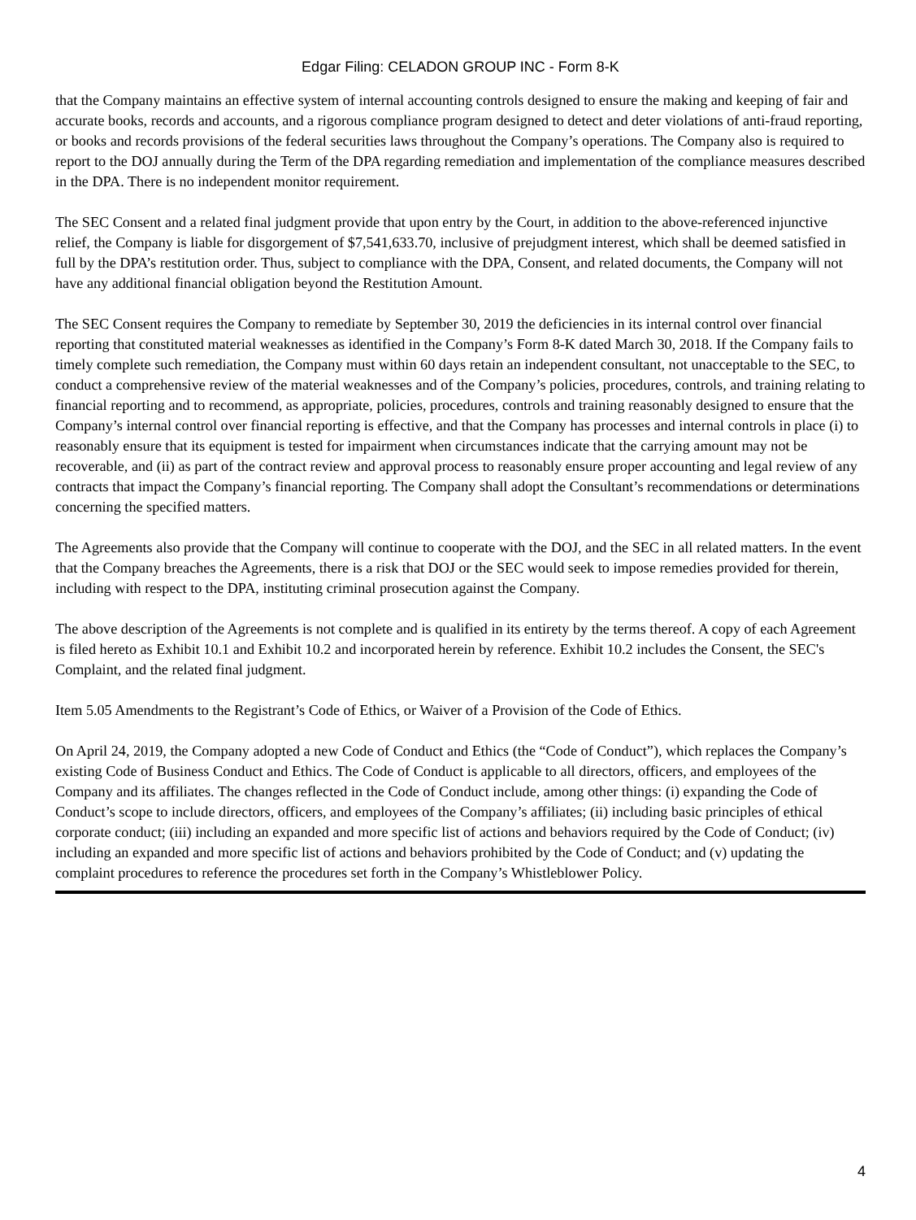Edgar Filing: CELADON GROUP INC - Form 8-K
that the Company maintains an effective system of internal accounting controls designed to ensure the making and keeping of fair and accurate books, records and accounts, and a rigorous compliance program designed to detect and deter violations of anti-fraud reporting, or books and records provisions of the federal securities laws throughout the Company’s operations. The Company also is required to report to the DOJ annually during the Term of the DPA regarding remediation and implementation of the compliance measures described in the DPA. There is no independent monitor requirement.
The SEC Consent and a related final judgment provide that upon entry by the Court, in addition to the above-referenced injunctive relief, the Company is liable for disgorgement of $7,541,633.70, inclusive of prejudgment interest, which shall be deemed satisfied in full by the DPA’s restitution order. Thus, subject to compliance with the DPA, Consent, and related documents, the Company will not have any additional financial obligation beyond the Restitution Amount.
The SEC Consent requires the Company to remediate by September 30, 2019 the deficiencies in its internal control over financial reporting that constituted material weaknesses as identified in the Company’s Form 8-K dated March 30, 2018. If the Company fails to timely complete such remediation, the Company must within 60 days retain an independent consultant, not unacceptable to the SEC, to conduct a comprehensive review of the material weaknesses and of the Company’s policies, procedures, controls, and training relating to financial reporting and to recommend, as appropriate, policies, procedures, controls and training reasonably designed to ensure that the Company’s internal control over financial reporting is effective, and that the Company has processes and internal controls in place (i) to reasonably ensure that its equipment is tested for impairment when circumstances indicate that the carrying amount may not be recoverable, and (ii) as part of the contract review and approval process to reasonably ensure proper accounting and legal review of any contracts that impact the Company’s financial reporting. The Company shall adopt the Consultant’s recommendations or determinations concerning the specified matters.
The Agreements also provide that the Company will continue to cooperate with the DOJ, and the SEC in all related matters. In the event that the Company breaches the Agreements, there is a risk that DOJ or the SEC would seek to impose remedies provided for therein, including with respect to the DPA, instituting criminal prosecution against the Company.
The above description of the Agreements is not complete and is qualified in its entirety by the terms thereof. A copy of each Agreement is filed hereto as Exhibit 10.1 and Exhibit 10.2 and incorporated herein by reference. Exhibit 10.2 includes the Consent, the SEC's Complaint, and the related final judgment.
Item 5.05 Amendments to the Registrant’s Code of Ethics, or Waiver of a Provision of the Code of Ethics.
On April 24, 2019, the Company adopted a new Code of Conduct and Ethics (the “Code of Conduct”), which replaces the Company’s existing Code of Business Conduct and Ethics. The Code of Conduct is applicable to all directors, officers, and employees of the Company and its affiliates. The changes reflected in the Code of Conduct include, among other things: (i) expanding the Code of Conduct’s scope to include directors, officers, and employees of the Company’s affiliates; (ii) including basic principles of ethical corporate conduct; (iii) including an expanded and more specific list of actions and behaviors required by the Code of Conduct; (iv) including an expanded and more specific list of actions and behaviors prohibited by the Code of Conduct; and (v) updating the complaint procedures to reference the procedures set forth in the Company’s Whistleblower Policy.
4